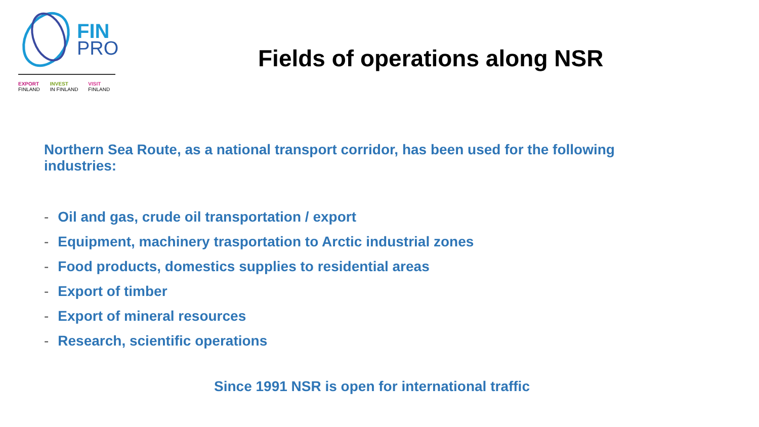FIN
PRO
EXPORT
FINLAND
INVEST
IN FINLAND
VISIT
FINLAND
Fields of operations along NSR
Northern Sea Route, as a national transport corridor, has been used for the following industries:
- Oil and gas, crude oil transportation / export
- Equipment, machinery trasportation to Arctic industrial zones
- Food products, domestics supplies to residential areas
- Export of timber
- Export of mineral resources
- Research, scientific operations
Since 1991 NSR is open for international traffic